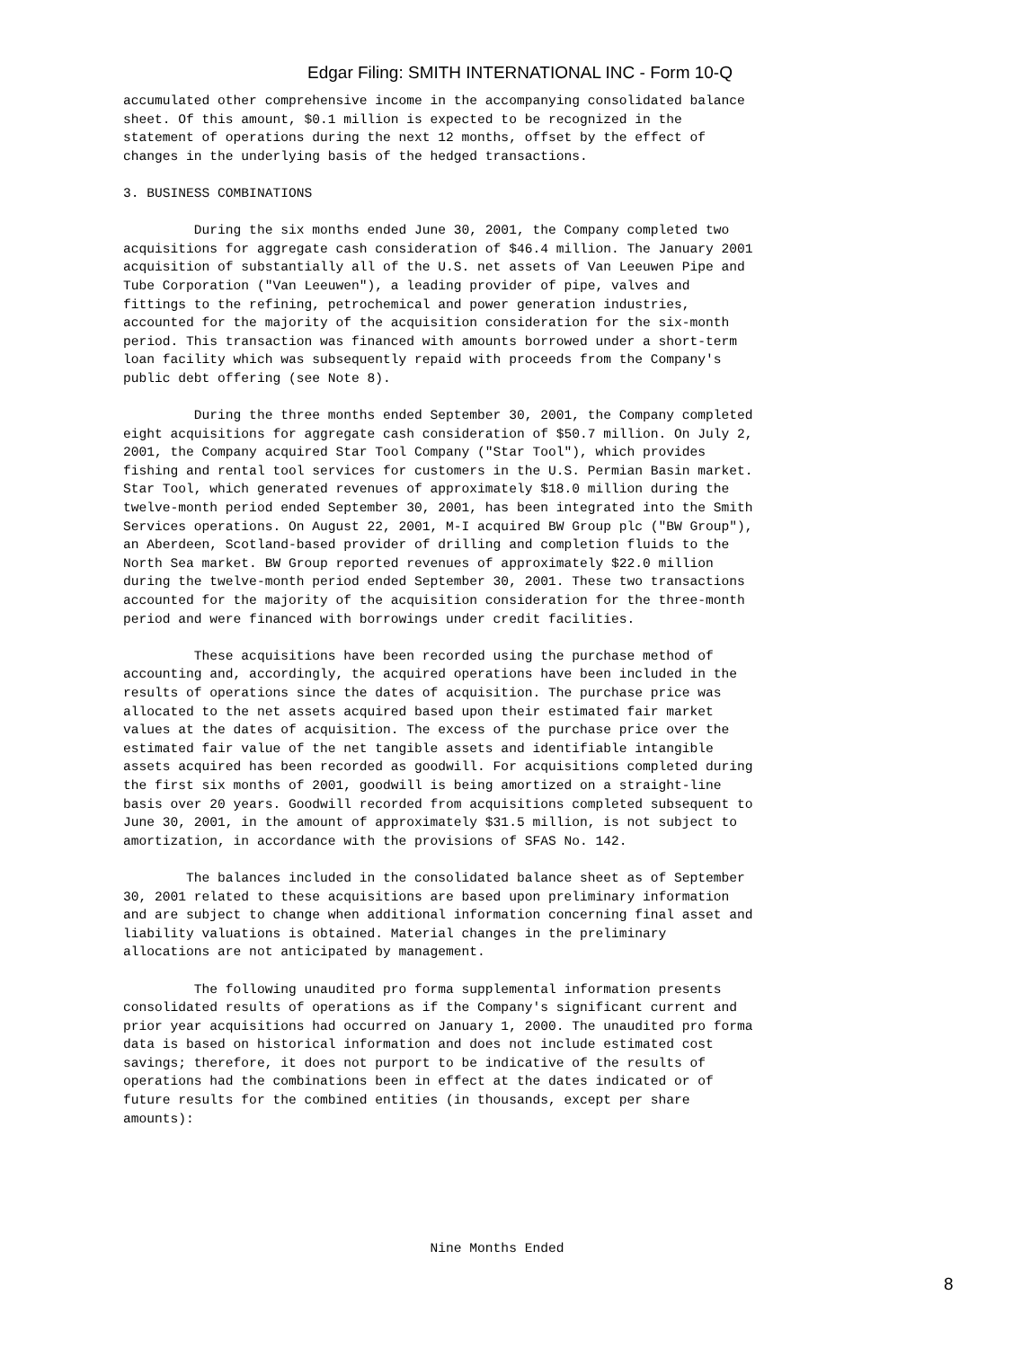Edgar Filing: SMITH INTERNATIONAL INC - Form 10-Q
accumulated other comprehensive income in the accompanying consolidated balance
sheet. Of this amount, $0.1 million is expected to be recognized in the
statement of operations during the next 12 months, offset by the effect of
changes in the underlying basis of the hedged transactions.

3. BUSINESS COMBINATIONS

         During the six months ended June 30, 2001, the Company completed two
acquisitions for aggregate cash consideration of $46.4 million. The January 2001
acquisition of substantially all of the U.S. net assets of Van Leeuwen Pipe and
Tube Corporation ("Van Leeuwen"), a leading provider of pipe, valves and
fittings to the refining, petrochemical and power generation industries,
accounted for the majority of the acquisition consideration for the six-month
period. This transaction was financed with amounts borrowed under a short-term
loan facility which was subsequently repaid with proceeds from the Company's
public debt offering (see Note 8).

         During the three months ended September 30, 2001, the Company completed
eight acquisitions for aggregate cash consideration of $50.7 million. On July 2,
2001, the Company acquired Star Tool Company ("Star Tool"), which provides
fishing and rental tool services for customers in the U.S. Permian Basin market.
Star Tool, which generated revenues of approximately $18.0 million during the
twelve-month period ended September 30, 2001, has been integrated into the Smith
Services operations. On August 22, 2001, M-I acquired BW Group plc ("BW Group"),
an Aberdeen, Scotland-based provider of drilling and completion fluids to the
North Sea market. BW Group reported revenues of approximately $22.0 million
during the twelve-month period ended September 30, 2001. These two transactions
accounted for the majority of the acquisition consideration for the three-month
period and were financed with borrowings under credit facilities.

         These acquisitions have been recorded using the purchase method of
accounting and, accordingly, the acquired operations have been included in the
results of operations since the dates of acquisition. The purchase price was
allocated to the net assets acquired based upon their estimated fair market
values at the dates of acquisition. The excess of the purchase price over the
estimated fair value of the net tangible assets and identifiable intangible
assets acquired has been recorded as goodwill. For acquisitions completed during
the first six months of 2001, goodwill is being amortized on a straight-line
basis over 20 years. Goodwill recorded from acquisitions completed subsequent to
June 30, 2001, in the amount of approximately $31.5 million, is not subject to
amortization, in accordance with the provisions of SFAS No. 142.

        The balances included in the consolidated balance sheet as of September
30, 2001 related to these acquisitions are based upon preliminary information
and are subject to change when additional information concerning final asset and
liability valuations is obtained. Material changes in the preliminary
allocations are not anticipated by management.

         The following unaudited pro forma supplemental information presents
consolidated results of operations as if the Company's significant current and
prior year acquisitions had occurred on January 1, 2000. The unaudited pro forma
data is based on historical information and does not include estimated cost
savings; therefore, it does not purport to be indicative of the results of
operations had the combinations been in effect at the dates indicated or of
future results for the combined entities (in thousands, except per share
amounts):






                                       Nine Months Ended
8